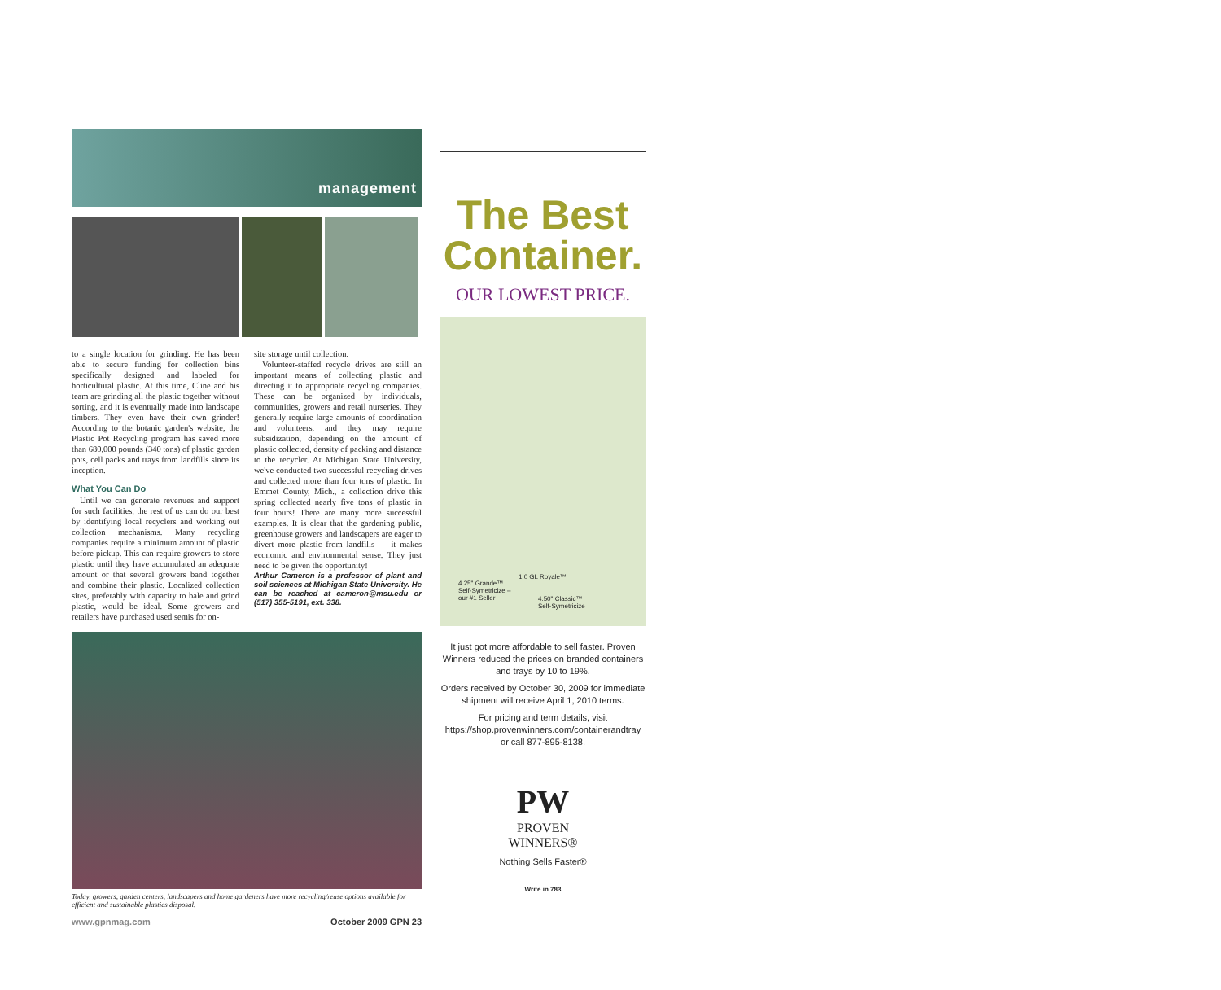management
to a single location for grinding. He has been able to secure funding for collection bins specifically designed and labeled for horticultural plastic. At this time, Cline and his team are grinding all the plastic together without sorting, and it is eventually made into landscape timbers. They even have their own grinder! According to the botanic garden's website, the Plastic Pot Recycling program has saved more than 680,000 pounds (340 tons) of plastic garden pots, cell packs and trays from landfills since its inception.
What You Can Do
Until we can generate revenues and support for such facilities, the rest of us can do our best by identifying local recyclers and working out collection mechanisms. Many recycling companies require a minimum amount of plastic before pickup. This can require growers to store plastic until they have accumulated an adequate amount or that several growers band together and combine their plastic. Localized collection sites, preferably with capacity to bale and grind plastic, would be ideal. Some growers and retailers have purchased used semis for on-
site storage until collection.
Volunteer-staffed recycle drives are still an important means of collecting plastic and directing it to appropriate recycling companies. These can be organized by individuals, communities, growers and retail nurseries. They generally require large amounts of coordination and volunteers, and they may require subsidization, depending on the amount of plastic collected, density of packing and distance to the recycler. At Michigan State University, we've conducted two successful recycling drives and collected more than four tons of plastic. In Emmet County, Mich., a collection drive this spring collected nearly five tons of plastic in four hours! There are many more successful examples. It is clear that the gardening public, greenhouse growers and landscapers are eager to divert more plastic from landfills — it makes economic and environmental sense. They just need to be given the opportunity!
Arthur Cameron is a professor of plant and soil sciences at Michigan State University. He can be reached at cameron@msu.edu or (517) 355-5191, ext. 338.
Today, growers, garden centers, landscapers and home gardeners have more recycling/reuse options available for efficient and sustainable plastics disposal.
www.gpnmag.com October 2009 GPN 23
The Best
Container.
OUR LOWEST PRICE.
4.25" Grande™
Self-Symetricize –
our #1 Seller
1.0 GL Royale™
4.50" Classic™
Self-Symetricize
It just got more affordable to sell faster. Proven Winners reduced the prices on branded containers and trays by 10 to 19%.
Orders received by October 30, 2009 for immediate shipment will receive April 1, 2010 terms.
For pricing and term details, visit https://shop.provenwinners.com/containerandtray or call 877-895-8138.
PW
PROVEN
WINNERS®
Nothing Sells Faster®
Write in 783